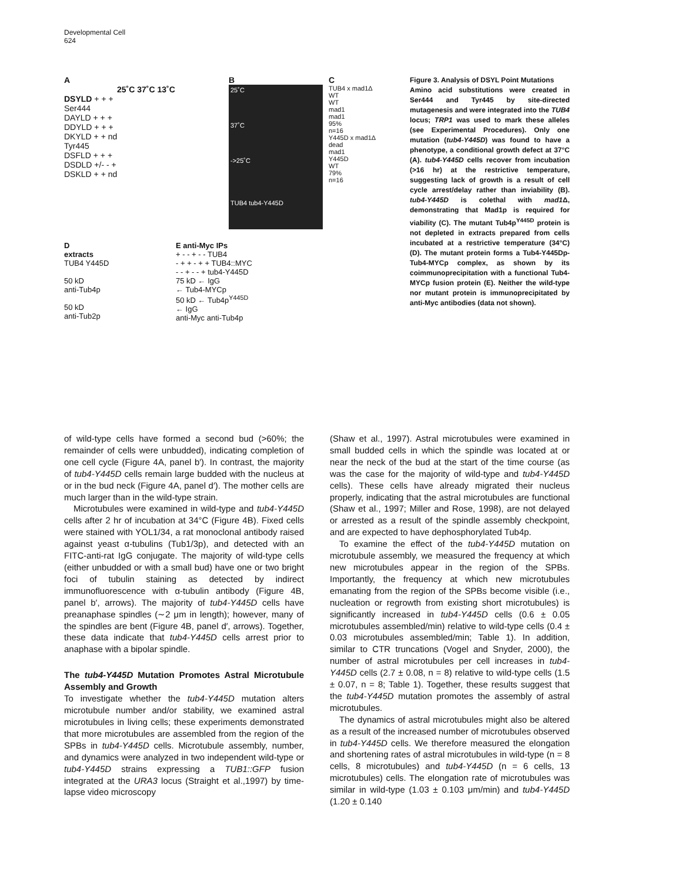Developmental Cell
624
A
25˚C 37˚C 13˚C
DSYLD + + +
Ser444
DAYLD + + +
DDYLD + + +
DKYLD + + nd
Tyr445
DSFLD + + +
DSDLD +/- - +
DSKLD + + nd
B
25˚C
37˚C
->25˚C
TUB4 tub4-Y445D
C
TUB4 x mad1Δ
WT
WT
mad1
mad1
95%
n=16
Y445D x mad1Δ
dead
mad1
Y445D
WT
79%
n=16
D
extracts
TUB4 Y445D
50 kD
anti-Tub4p
50 kD
anti-Tub2p
E anti-Myc IPs
+ - - + - - TUB4
- + + - + + TUB4::MYC
- - + - - + tub4-Y445D
75 kD ← IgG
← Tub4-MYCp
50 kD ← Tub4p<sup>Y445D</sup>
← IgG
anti-Myc anti-Tub4p
Figure 3. Analysis of DSYL Point Mutations
Amino acid substitutions were created in Ser444 and Tyr445 by site-directed mutagenesis and were integrated into the TUB4 locus; TRP1 was used to mark these alleles (see Experimental Procedures). Only one mutation (tub4-Y445D) was found to have a phenotype, a conditional growth defect at 37°C (A). tub4-Y445D cells recover from incubation (>16 hr) at the restrictive temperature, suggesting lack of growth is a result of cell cycle arrest/delay rather than inviability (B). tub4-Y445D is colethal with mad1 Δ, demonstrating that Mad1p is required for viability (C). The mutant Tub4p<sup>Y445D</sup> protein is not depleted in extracts prepared from cells incubated at a restrictive temperature (34°C) (D). The mutant protein forms a Tub4-Y445Dp-Tub4-MYCp complex, as shown by its coimmunoprecipitation with a functional Tub4-MYCp fusion protein (E). Neither the wild-type nor mutant protein is immunoprecipitated by anti-Myc antibodies (data not shown).
of wild-type cells have formed a second bud (>60%; the remainder of cells were unbudded), indicating completion of one cell cycle (Figure 4A, panel b′). In contrast, the majority of tub4-Y445D cells remain large budded with the nucleus at or in the bud neck (Figure 4A, panel d′). The mother cells are much larger than in the wild-type strain.
Microtubules were examined in wild-type and tub4-Y445D cells after 2 hr of incubation at 34°C (Figure 4B). Fixed cells were stained with YOL1/34, a rat monoclonal antibody raised against yeast α-tubulins (Tub1/3p), and detected with an FITC-anti-rat IgG conjugate. The majority of wild-type cells (either unbudded or with a small bud) have one or two bright foci of tubulin staining as detected by indirect immunofluorescence with α-tubulin antibody (Figure 4B, panel b′, arrows). The majority of tub4-Y445D cells have preanaphase spindles (∼2 μm in length); however, many of the spindles are bent (Figure 4B, panel d′, arrows). Together, these data indicate that tub4-Y445D cells arrest prior to anaphase with a bipolar spindle.
The tub4-Y445D Mutation Promotes Astral Microtubule Assembly and Growth
To investigate whether the tub4-Y445D mutation alters microtubule number and/or stability, we examined astral microtubules in living cells; these experiments demonstrated that more microtubules are assembled from the region of the SPBs in tub4-Y445D cells. Microtubule assembly, number, and dynamics were analyzed in two independent wild-type or tub4-Y445D strains expressing a TUB1::GFP fusion integrated at the URA3 locus (Straight et al.,1997) by time-lapse video microscopy
(Shaw et al., 1997). Astral microtubules were examined in small budded cells in which the spindle was located at or near the neck of the bud at the start of the time course (as was the case for the majority of wild-type and tub4-Y445D cells). These cells have already migrated their nucleus properly, indicating that the astral microtubules are functional (Shaw et al., 1997; Miller and Rose, 1998), are not delayed or arrested as a result of the spindle assembly checkpoint, and are expected to have dephosphorylated Tub4p.
To examine the effect of the tub4-Y445D mutation on microtubule assembly, we measured the frequency at which new microtubules appear in the region of the SPBs. Importantly, the frequency at which new microtubules emanating from the region of the SPBs become visible (i.e., nucleation or regrowth from existing short microtubules) is significantly increased in tub4-Y445D cells (0.6 ± 0.05 microtubules assembled/min) relative to wild-type cells (0.4 ± 0.03 microtubules assembled/min; Table 1). In addition, similar to CTR truncations (Vogel and Snyder, 2000), the number of astral microtubules per cell increases in tub4-Y445D cells (2.7 ± 0.08, n = 8) relative to wild-type cells (1.5 ± 0.07, n = 8; Table 1). Together, these results suggest that the tub4-Y445D mutation promotes the assembly of astral microtubules.
The dynamics of astral microtubules might also be altered as a result of the increased number of microtubules observed in tub4-Y445D cells. We therefore measured the elongation and shortening rates of astral microtubules in wild-type (n = 8 cells, 8 microtubules) and tub4-Y445D (n = 6 cells, 13 microtubules) cells. The elongation rate of microtubules was similar in wild-type (1.03 ± 0.103 μm/min) and tub4-Y445D (1.20 ± 0.140